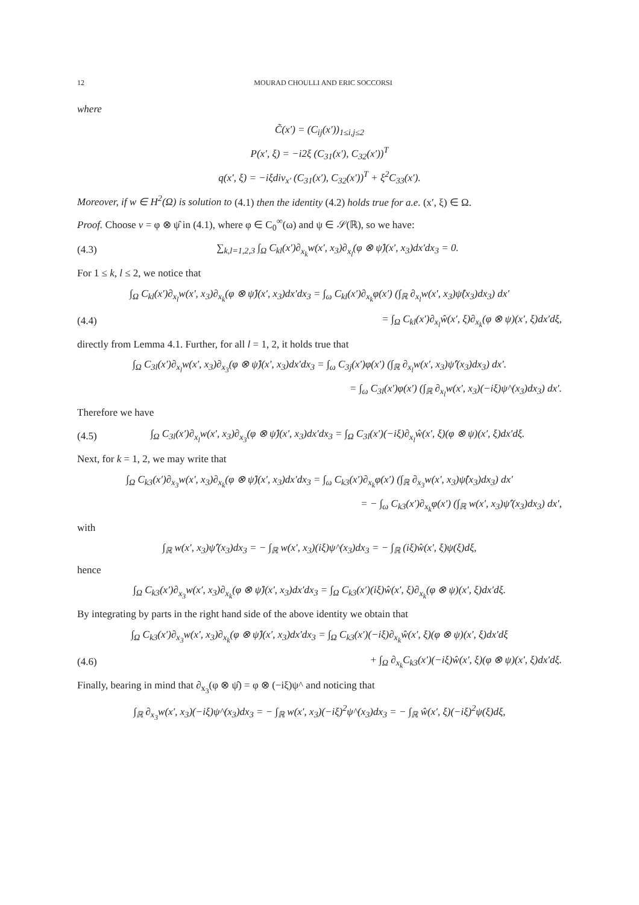12 MOURAD CHOULLI AND ERIC SOCCORSI
where
C̃(x′) = (C<sub>ij</sub>(x′))<sub>1≤i,j≤2</sub>
P(x′, ξ) = −i2ξ (C<sub>31</sub>(x′), C<sub>32</sub>(x′))<sup>T</sup>
q(x′, ξ) = −iξdiv<sub>x′</sub> (C<sub>31</sub>(x′), C<sub>32</sub>(x′))<sup>T</sup> + ξ<sup>2</sup>C<sub>33</sub>(x′).
Moreover, if w ∈ H<sup>2</sup>(Ω) is solution to (4.1) then the identity (4.2) holds true for a.e. (x′, ξ) ∈ Ω.
Proof. Choose v = φ ⊗ ψ̂ in (4.1), where φ ∈ C<sub>0</sub><sup>∞</sup>(ω) and ψ ∈ 𝒮(ℝ), so we have:
(4.3) ∑<sub>k,l=1,2,3</sub> ∫<sub>Ω</sub> C<sub>kl</sub>(x′)∂<sub>x<sub>k</sub></sub>w(x′, x<sub>3</sub>)∂<sub>x<sub>l</sub></sub>(φ ⊗ ψ̂)(x′, x<sub>3</sub>)dx′dx<sub>3</sub> = 0.
For 1 ≤ k, l ≤ 2, we notice that
∫<sub>Ω</sub> C<sub>kl</sub>(x′)∂<sub>x<sub>l</sub></sub>w(x′, x<sub>3</sub>)∂<sub>x<sub>k</sub></sub>(φ ⊗ ψ̂)(x′, x<sub>3</sub>)dx′dx<sub>3</sub> = ∫<sub>ω</sub> C<sub>kl</sub>(x′)∂<sub>x<sub>k</sub></sub>φ(x′) (∫<sub>ℝ</sub> ∂<sub>x<sub>l</sub></sub>w(x′, x<sub>3</sub>)ψ̂(x<sub>3</sub>)dx<sub>3</sub>) dx′
(4.4) = ∫<sub>Ω</sub> C<sub>kl</sub>(x′)∂<sub>x<sub>l</sub></sub>ŵ(x′, ξ)∂<sub>x<sub>k</sub></sub>(φ ⊗ ψ)(x′, ξ)dx′dξ,
directly from Lemma 4.1. Further, for all l = 1, 2, it holds true that
∫<sub>Ω</sub> C<sub>3l</sub>(x′)∂<sub>x<sub>l</sub></sub>w(x′, x<sub>3</sub>)∂<sub>x<sub>3</sub></sub>(φ ⊗ ψ̂)(x′, x<sub>3</sub>)dx′dx<sub>3</sub> = ∫<sub>ω</sub> C<sub>3j</sub>(x′)φ(x′) (∫<sub>ℝ</sub> ∂<sub>x<sub>l</sub></sub>w(x′, x<sub>3</sub>)ψ̂′(x<sub>3</sub>)dx<sub>3</sub>) dx′.
= ∫<sub>ω</sub> C<sub>3l</sub>(x′)φ(x′) (∫<sub>ℝ</sub> ∂<sub>x<sub>l</sub></sub>w(x′, x<sub>3</sub>)(−iξ)ψ^(x<sub>3</sub>)dx<sub>3</sub>) dx′.
Therefore we have
(4.5) ∫<sub>Ω</sub> C<sub>3l</sub>(x′)∂<sub>x<sub>l</sub></sub>w(x′, x<sub>3</sub>)∂<sub>x<sub>3</sub></sub>(φ ⊗ ψ̂)(x′, x<sub>3</sub>)dx′dx<sub>3</sub> = ∫<sub>Ω</sub> C<sub>3l</sub>(x′)(−iξ)∂<sub>x<sub>l</sub></sub>ŵ(x′, ξ)(φ ⊗ ψ)(x′, ξ)dx′dξ.
Next, for k = 1, 2, we may write that
∫<sub>Ω</sub> C<sub>k3</sub>(x′)∂<sub>x<sub>3</sub></sub>w(x′, x<sub>3</sub>)∂<sub>x<sub>k</sub></sub>(φ ⊗ ψ̂)(x′, x<sub>3</sub>)dx′dx<sub>3</sub> = ∫<sub>ω</sub> C<sub>k3</sub>(x′)∂<sub>x<sub>k</sub></sub>φ(x′) (∫<sub>ℝ</sub> ∂<sub>x<sub>3</sub></sub>w(x′, x<sub>3</sub>)ψ̂(x<sub>3</sub>)dx<sub>3</sub>) dx′
= − ∫<sub>ω</sub> C<sub>k3</sub>(x′)∂<sub>x<sub>k</sub></sub>φ(x′) (∫<sub>ℝ</sub> w(x′, x<sub>3</sub>)ψ̂′(x<sub>3</sub>)dx<sub>3</sub>) dx′,
with
∫<sub>ℝ</sub> w(x′, x<sub>3</sub>)ψ̂′(x<sub>3</sub>)dx<sub>3</sub> = − ∫<sub>ℝ</sub> w(x′, x<sub>3</sub>)(iξ)ψ^(x<sub>3</sub>)dx<sub>3</sub> = − ∫<sub>ℝ</sub> (iξ)ŵ(x′, ξ)ψ(ξ)dξ,
hence
∫<sub>Ω</sub> C<sub>k3</sub>(x′)∂<sub>x<sub>3</sub></sub>w(x′, x<sub>3</sub>)∂<sub>x<sub>k</sub></sub>(φ ⊗ ψ̂)(x′, x<sub>3</sub>)dx′dx<sub>3</sub> = ∫<sub>Ω</sub> C<sub>k3</sub>(x′)(iξ)ŵ(x′, ξ)∂<sub>x<sub>k</sub></sub>(φ ⊗ ψ)(x′, ξ)dx′dξ.
By integrating by parts in the right hand side of the above identity we obtain that
∫<sub>Ω</sub> C<sub>k3</sub>(x′)∂<sub>x<sub>3</sub></sub>w(x′, x<sub>3</sub>)∂<sub>x<sub>k</sub></sub>(φ ⊗ ψ̂)(x′, x<sub>3</sub>)dx′dx<sub>3</sub> = ∫<sub>Ω</sub> C<sub>k3</sub>(x′)(−iξ)∂<sub>x<sub>k</sub></sub>ŵ(x′, ξ)(φ ⊗ ψ)(x′, ξ)dx′dξ
(4.6) + ∫<sub>Ω</sub> ∂<sub>x<sub>k</sub></sub>C<sub>k3</sub>(x′)(−iξ)ŵ(x′, ξ)(φ ⊗ ψ)(x′, ξ)dx′dξ.
Finally, bearing in mind that ∂<sub>x<sub>3</sub></sub>(φ ⊗ ψ̂) = φ ⊗ (−iξ)ψ^ and noticing that
∫<sub>ℝ</sub> ∂<sub>x<sub>3</sub></sub>w(x′, x<sub>3</sub>)(−iξ)ψ^(x<sub>3</sub>)dx<sub>3</sub> = − ∫<sub>ℝ</sub> w(x′, x<sub>3</sub>)(−iξ)<sup>2</sup>ψ^(x<sub>3</sub>)dx<sub>3</sub> = − ∫<sub>ℝ</sub> ŵ(x′, ξ)(−iξ)<sup>2</sup>ψ(ξ)dξ,